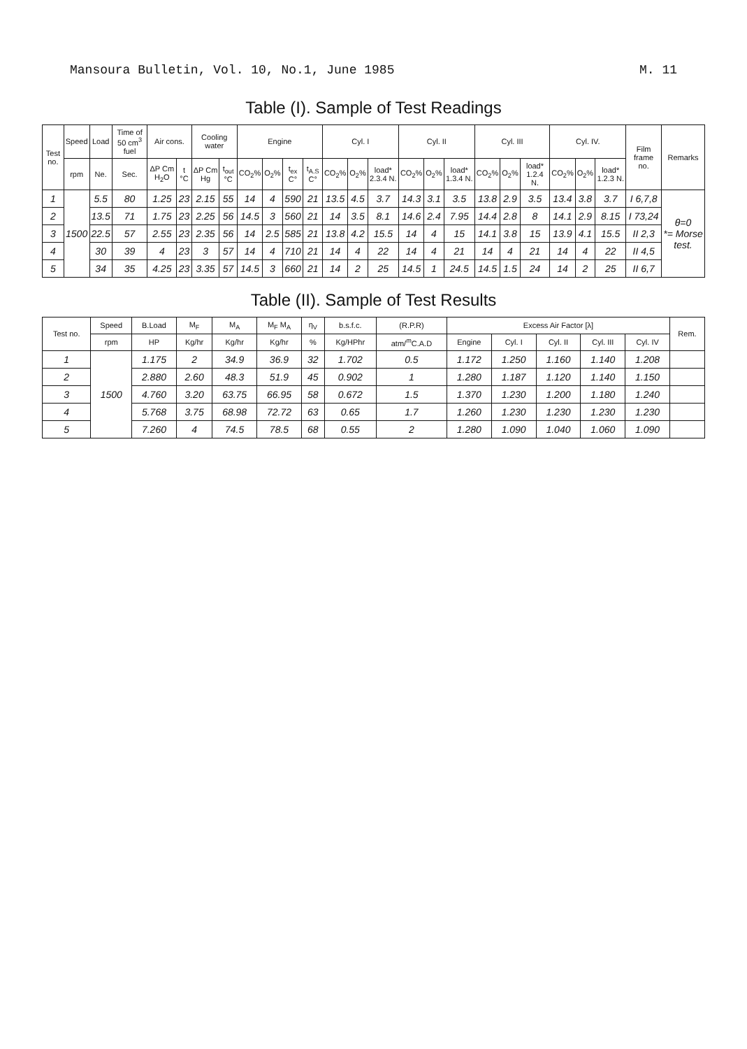Mansoura Bulletin, Vol. 10, No.1, June 1985 M. 11
Table (I). Sample of Test Readings
| Test no. | Speed | Load | Time of 50 cm<sup>3</sup> fuel | Air cons. | | Cooling water | | Engine | | | | Cyl. I | | | Cyl. II | | | Cyl. III | | | Cyl. IV. | | | Film frame no. | Remarks |
| --- | --- | --- | --- | --- | --- | --- | --- | --- | --- | --- | --- | --- | --- | --- | --- | --- | --- | --- | --- | --- | --- | --- | --- | --- | --- |
| | rpm | Ne. | Sec. | ΔP Cm H<sub>2</sub>O | t °C | ΔP Cm Hg | t<sub>out</sub> °C | CO<sub>2</sub>% | O<sub>2</sub>% | t<sub>ex</sub> C° | t<sub>A.S</sub> C° | CO<sub>2</sub>% | O<sub>2</sub>% | load* 2.3.4 N. | CO<sub>2</sub>% | O<sub>2</sub>% | load* 1.3.4 N. | CO<sub>2</sub>% | O<sub>2</sub>% | load* 1.2.4 N. | CO<sub>2</sub>% | O<sub>2</sub>% | load* 1.2.3 N. | | |
| 1 | 1500 | 5.5 | 80 | 1.25 | 23 | 2.15 | 55 | 14 | 4 | 590 | 21 | 13.5 | 4.5 | 3.7 | 14.3 | 3.1 | 3.5 | 13.8 | 2.9 | 3.5 | 13.4 | 3.8 | 3.7 | I 6,7,8 | θ=0 *= Morse test. |
| 2 | | 13.5 | 71 | 1.75 | 23 | 2.25 | 56 | 14.5 | 3 | 560 | 21 | 14 | 3.5 | 8.1 | 14.6 | 2.4 | 7.95 | 14.4 | 2.8 | 8 | 14.1 | 2.9 | 8.15 | I 73,24 | |
| 3 | | 22.5 | 57 | 2.55 | 23 | 2.35 | 56 | 14 | 2.5 | 585 | 21 | 13.8 | 4.2 | 15.5 | 14 | 4 | 15 | 14.1 | 3.8 | 15 | 13.9 | 4.1 | 15.5 | II 2,3 | |
| 4 | | 30 | 39 | 4 | 23 | 3 | 57 | 14 | 4 | 710 | 21 | 14 | 4 | 22 | 14 | 4 | 21 | 14 | 4 | 21 | 14 | 4 | 22 | II 4,5 | |
| 5 | | 34 | 35 | 4.25 | 23 | 3.35 | 57 | 14.5 | 3 | 660 | 21 | 14 | 2 | 25 | 14.5 | 1 | 24.5 | 14.5 | 1.5 | 24 | 14 | 2 | 25 | II 6,7 | |
Table (II). Sample of Test Results
| Test no. | Speed | B.Load | M<sub>F</sub> | M<sub>A</sub> | M<sub>F</sub> M<sub>A</sub> | η<sub>V</sub> | b.s.f.c. | (R.P.R) | Excess Air Factor [λ] | | | | | Rem. |
| --- | --- | --- | --- | --- | --- | --- | --- | --- | --- | --- | --- | --- | --- | --- |
| | rpm | HP | Kg/hr | Kg/hr | Kg/hr | % | Kg/HPhr | atm/<sup>m</sup>C.A.D | Engine | Cyl. I | Cyl. II | Cyl. III | Cyl. IV | |
| 1 | 1500 | 1.175 | 2 | 34.9 | 36.9 | 32 | 1.702 | 0.5 | 1.172 | 1.250 | 1.160 | 1.140 | 1.208 | |
| 2 | | 2.880 | 2.60 | 48.3 | 51.9 | 45 | 0.902 | 1 | 1.280 | 1.187 | 1.120 | 1.140 | 1.150 | |
| 3 | | 4.760 | 3.20 | 63.75 | 66.95 | 58 | 0.672 | 1.5 | 1.370 | 1.230 | 1.200 | 1.180 | 1.240 | |
| 4 | | 5.768 | 3.75 | 68.98 | 72.72 | 63 | 0.65 | 1.7 | 1.260 | 1.230 | 1.230 | 1.230 | 1.230 | |
| 5 | | 7.260 | 4 | 74.5 | 78.5 | 68 | 0.55 | 2 | 1.280 | 1.090 | 1.040 | 1.060 | 1.090 | |